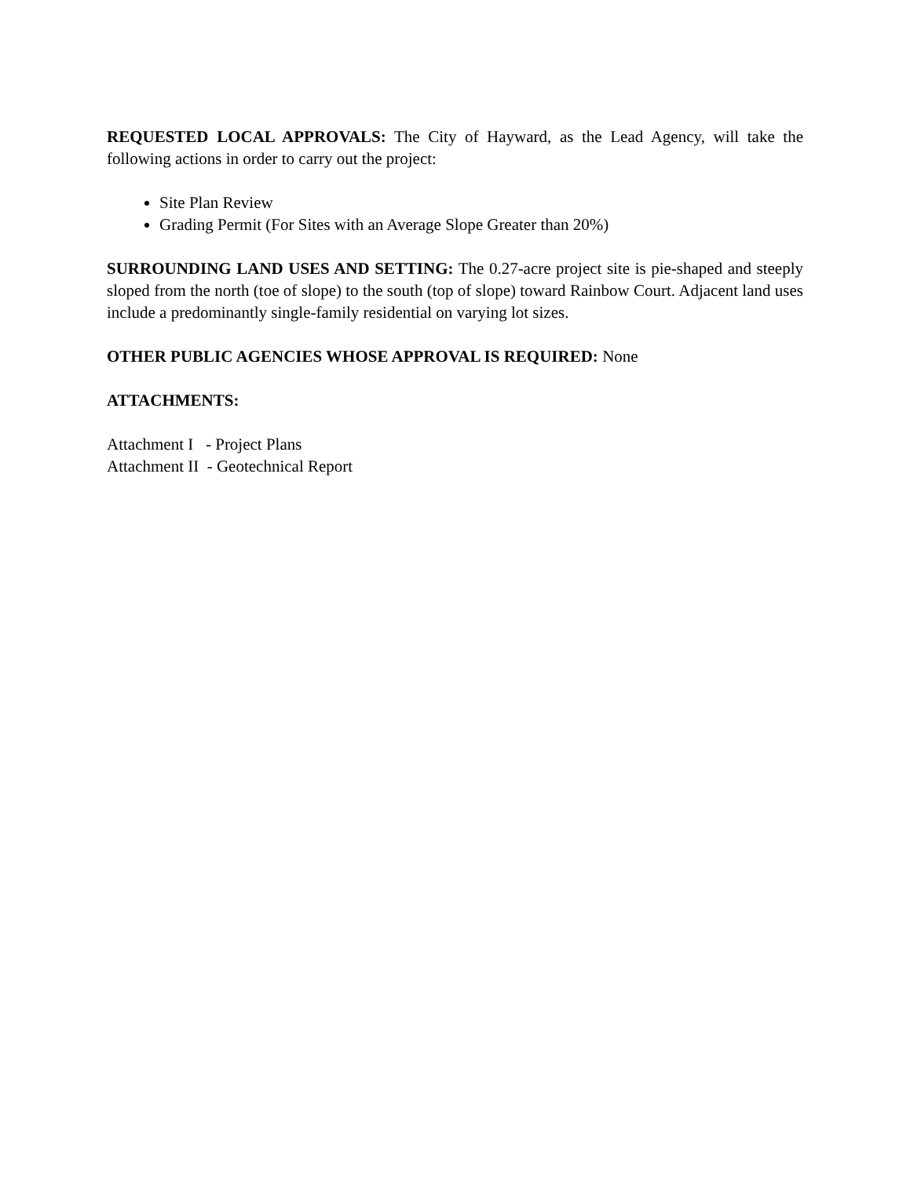REQUESTED LOCAL APPROVALS: The City of Hayward, as the Lead Agency, will take the following actions in order to carry out the project:
Site Plan Review
Grading Permit (For Sites with an Average Slope Greater than 20%)
SURROUNDING LAND USES AND SETTING: The 0.27-acre project site is pie-shaped and steeply sloped from the north (toe of slope) to the south (top of slope) toward Rainbow Court. Adjacent land uses include a predominantly single-family residential on varying lot sizes.
OTHER PUBLIC AGENCIES WHOSE APPROVAL IS REQUIRED: None
ATTACHMENTS:
Attachment I - Project Plans
Attachment II - Geotechnical Report